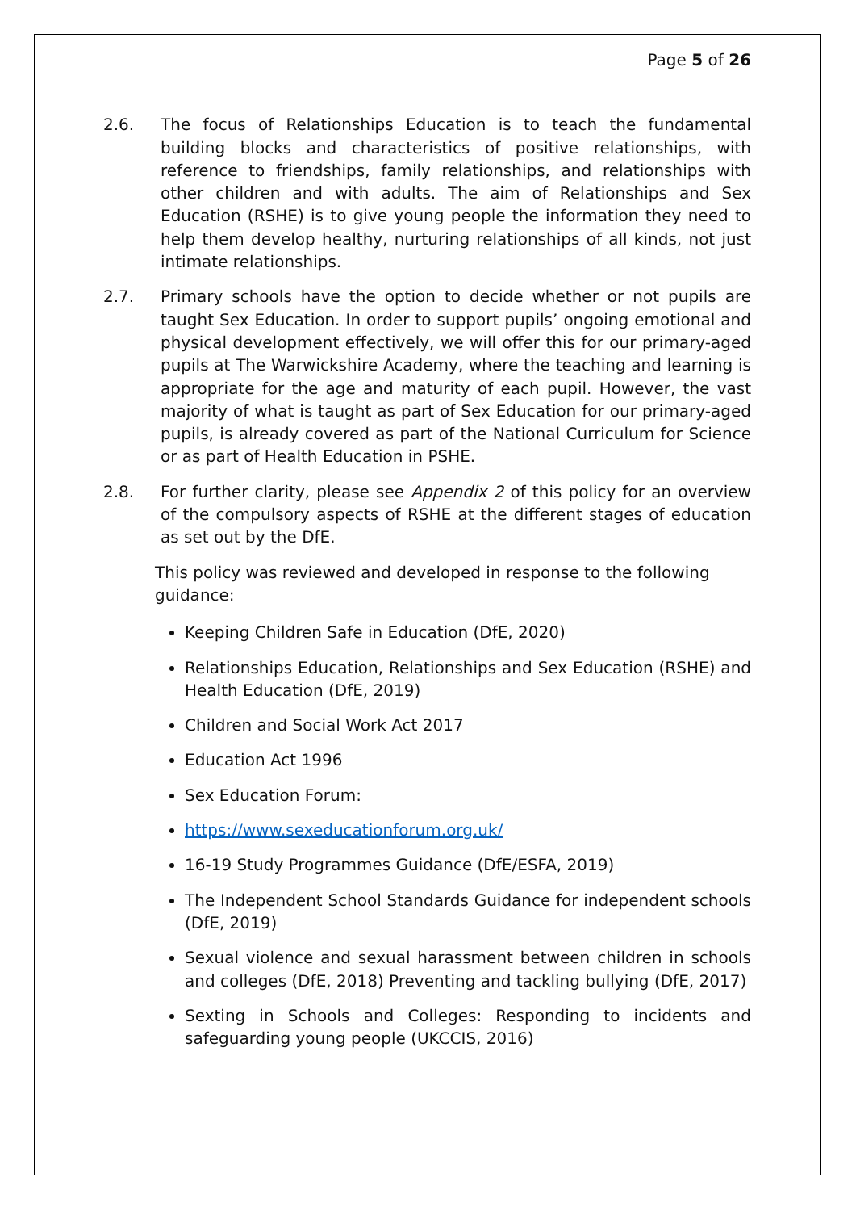Page 5 of 26
2.6. The focus of Relationships Education is to teach the fundamental building blocks and characteristics of positive relationships, with reference to friendships, family relationships, and relationships with other children and with adults. The aim of Relationships and Sex Education (RSHE) is to give young people the information they need to help them develop healthy, nurturing relationships of all kinds, not just intimate relationships.
2.7. Primary schools have the option to decide whether or not pupils are taught Sex Education. In order to support pupils’ ongoing emotional and physical development effectively, we will offer this for our primary-aged pupils at The Warwickshire Academy, where the teaching and learning is appropriate for the age and maturity of each pupil. However, the vast majority of what is taught as part of Sex Education for our primary-aged pupils, is already covered as part of the National Curriculum for Science or as part of Health Education in PSHE.
2.8. For further clarity, please see Appendix 2 of this policy for an overview of the compulsory aspects of RSHE at the different stages of education as set out by the DfE.
This policy was reviewed and developed in response to the following guidance:
Keeping Children Safe in Education (DfE, 2020)
Relationships Education, Relationships and Sex Education (RSHE) and Health Education (DfE, 2019)
Children and Social Work Act 2017
Education Act 1996
Sex Education Forum:
https://www.sexeducationforum.org.uk/
16-19 Study Programmes Guidance (DfE/ESFA, 2019)
The Independent School Standards Guidance for independent schools (DfE, 2019)
Sexual violence and sexual harassment between children in schools and colleges (DfE, 2018) Preventing and tackling bullying (DfE, 2017)
Sexting in Schools and Colleges: Responding to incidents and safeguarding young people (UKCCIS, 2016)